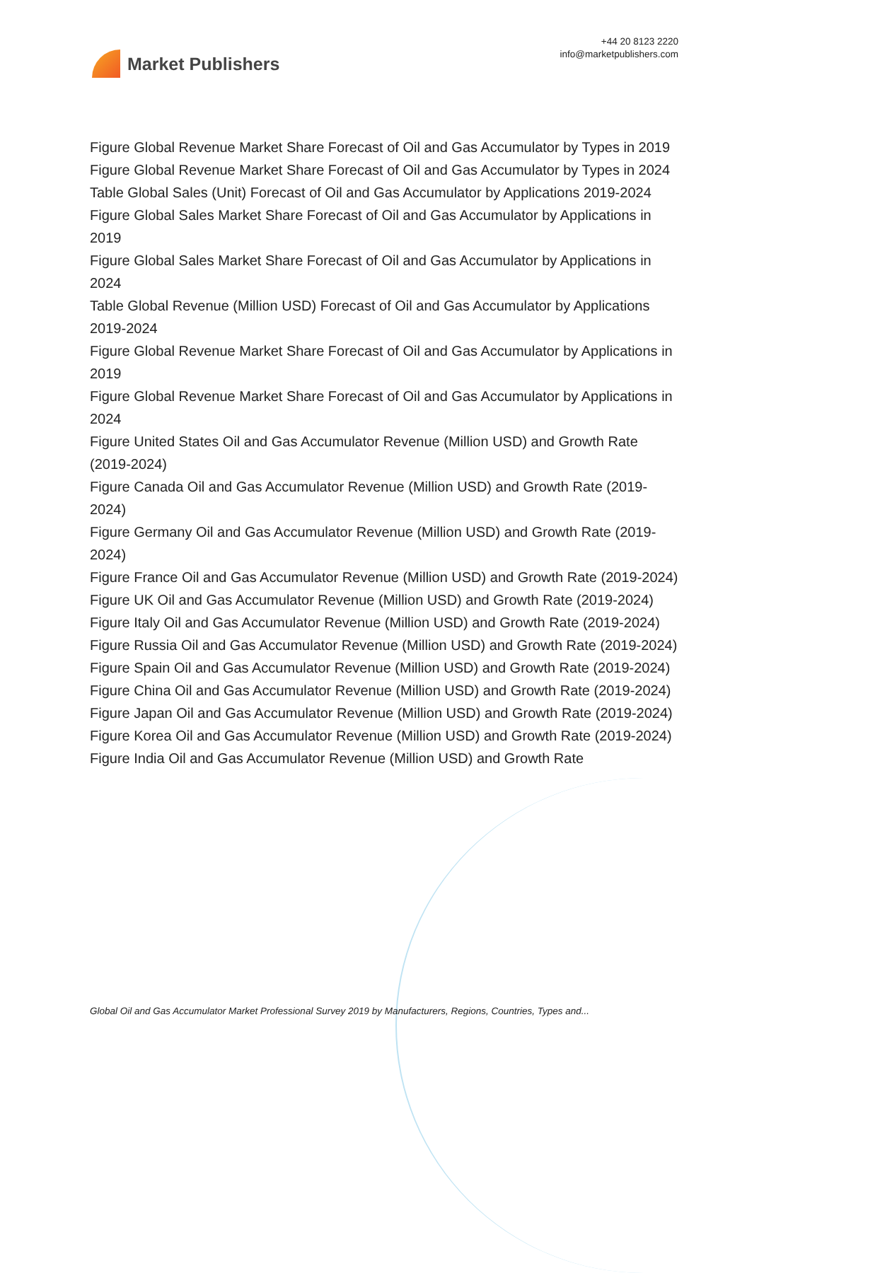Market Publishers
+44 20 8123 2220
info@marketpublishers.com
Figure Global Revenue Market Share Forecast of Oil and Gas Accumulator by Types in 2019
Figure Global Revenue Market Share Forecast of Oil and Gas Accumulator by Types in 2024
Table Global Sales (Unit) Forecast of Oil and Gas Accumulator by Applications 2019-2024
Figure Global Sales Market Share Forecast of Oil and Gas Accumulator by Applications in 2019
Figure Global Sales Market Share Forecast of Oil and Gas Accumulator by Applications in 2024
Table Global Revenue (Million USD) Forecast of Oil and Gas Accumulator by Applications 2019-2024
Figure Global Revenue Market Share Forecast of Oil and Gas Accumulator by Applications in 2019
Figure Global Revenue Market Share Forecast of Oil and Gas Accumulator by Applications in 2024
Figure United States Oil and Gas Accumulator Revenue (Million USD) and Growth Rate (2019-2024)
Figure Canada Oil and Gas Accumulator Revenue (Million USD) and Growth Rate (2019-2024)
Figure Germany Oil and Gas Accumulator Revenue (Million USD) and Growth Rate (2019-2024)
Figure France Oil and Gas Accumulator Revenue (Million USD) and Growth Rate (2019-2024)
Figure UK Oil and Gas Accumulator Revenue (Million USD) and Growth Rate (2019-2024)
Figure Italy Oil and Gas Accumulator Revenue (Million USD) and Growth Rate (2019-2024)
Figure Russia Oil and Gas Accumulator Revenue (Million USD) and Growth Rate (2019-2024)
Figure Spain Oil and Gas Accumulator Revenue (Million USD) and Growth Rate (2019-2024)
Figure China Oil and Gas Accumulator Revenue (Million USD) and Growth Rate (2019-2024)
Figure Japan Oil and Gas Accumulator Revenue (Million USD) and Growth Rate (2019-2024)
Figure Korea Oil and Gas Accumulator Revenue (Million USD) and Growth Rate (2019-2024)
Figure India Oil and Gas Accumulator Revenue (Million USD) and Growth Rate
Global Oil and Gas Accumulator Market Professional Survey 2019 by Manufacturers, Regions, Countries, Types and...